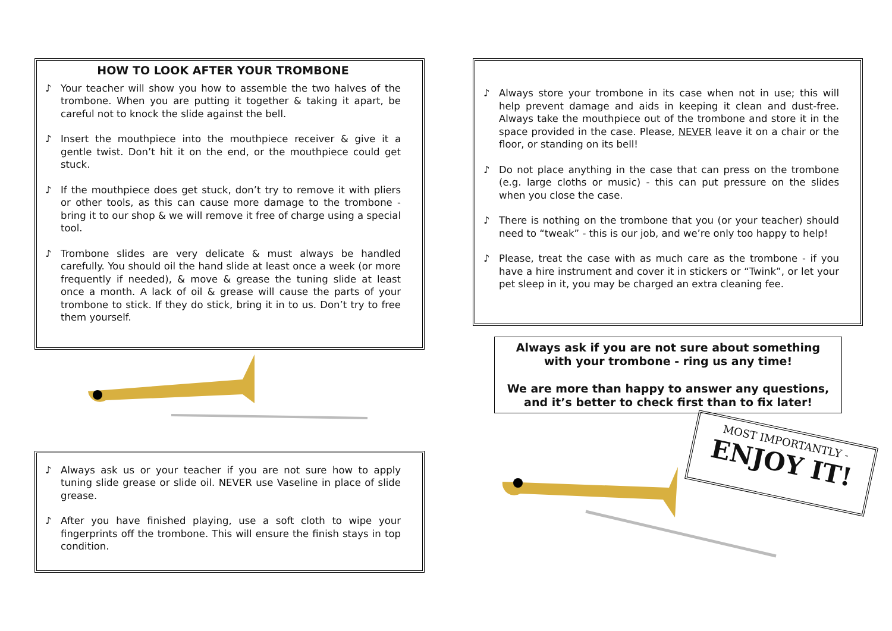HOW TO LOOK AFTER YOUR TROMBONE
♪ Your teacher will show you how to assemble the two halves of the trombone. When you are putting it together & taking it apart, be careful not to knock the slide against the bell.
♪ Insert the mouthpiece into the mouthpiece receiver & give it a gentle twist. Don’t hit it on the end, or the mouthpiece could get stuck.
♪ If the mouthpiece does get stuck, don’t try to remove it with pliers or other tools, as this can cause more damage to the trombone - bring it to our shop & we will remove it free of charge using a special tool.
♪ Trombone slides are very delicate & must always be handled carefully. You should oil the hand slide at least once a week (or more frequently if needed), & move & grease the tuning slide at least once a month. A lack of oil & grease will cause the parts of your trombone to stick. If they do stick, bring it in to us. Don’t try to free them yourself.
♪ Always ask us or your teacher if you are not sure how to apply tuning slide grease or slide oil. NEVER use Vaseline in place of slide grease.
♪ After you have finished playing, use a soft cloth to wipe your fingerprints off the trombone. This will ensure the finish stays in top condition.
♪ Always store your trombone in its case when not in use; this will help prevent damage and aids in keeping it clean and dust-free. Always take the mouthpiece out of the trombone and store it in the space provided in the case. Please, NEVER leave it on a chair or the floor, or standing on its bell!
♪ Do not place anything in the case that can press on the trombone (e.g. large cloths or music) - this can put pressure on the slides when you close the case.
♪ There is nothing on the trombone that you (or your teacher) should need to “tweak” - this is our job, and we’re only too happy to help!
♪ Please, treat the case with as much care as the trombone - if you have a hire instrument and cover it in stickers or “Twink”, or let your pet sleep in it, you may be charged an extra cleaning fee.
Always ask if you are not sure about something with your trombone - ring us any time!
We are more than happy to answer any questions, and it’s better to check first than to fix later!
MOST IMPORTANTLY -
ENJOY IT!